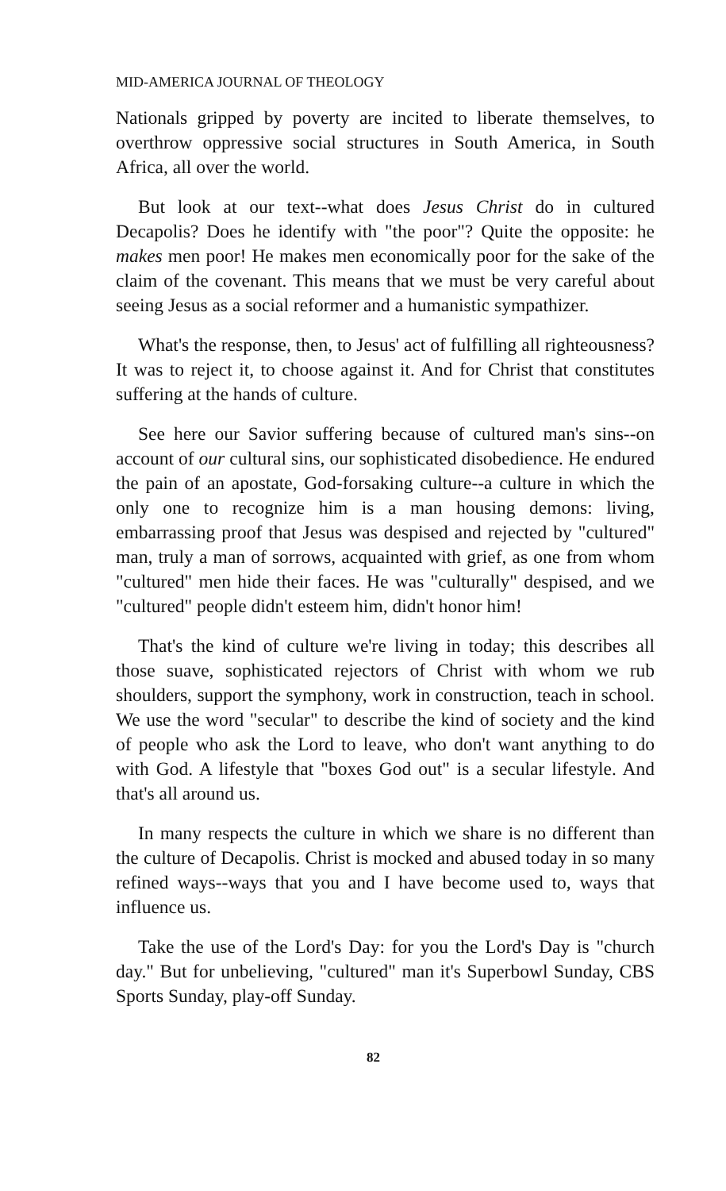MID-AMERICA JOURNAL OF THEOLOGY
Nationals gripped by poverty are incited to liberate themselves, to overthrow oppressive social structures in South America, in South Africa, all over the world.
But look at our text--what does Jesus Christ do in cultured Decapolis? Does he identify with "the poor"? Quite the opposite: he makes men poor! He makes men economically poor for the sake of the claim of the covenant. This means that we must be very careful about seeing Jesus as a social reformer and a humanistic sympathizer.
What's the response, then, to Jesus' act of fulfilling all righteousness? It was to reject it, to choose against it. And for Christ that constitutes suffering at the hands of culture.
See here our Savior suffering because of cultured man's sins--on account of our cultural sins, our sophisticated disobedience. He endured the pain of an apostate, God-forsaking culture--a culture in which the only one to recognize him is a man housing demons: living, embarrassing proof that Jesus was despised and rejected by "cultured" man, truly a man of sorrows, acquainted with grief, as one from whom "cultured" men hide their faces. He was "culturally" despised, and we "cultured" people didn't esteem him, didn't honor him!
That's the kind of culture we're living in today; this describes all those suave, sophisticated rejectors of Christ with whom we rub shoulders, support the symphony, work in construction, teach in school. We use the word "secular" to describe the kind of society and the kind of people who ask the Lord to leave, who don't want anything to do with God. A lifestyle that "boxes God out" is a secular lifestyle. And that's all around us.
In many respects the culture in which we share is no different than the culture of Decapolis. Christ is mocked and abused today in so many refined ways--ways that you and I have become used to, ways that influence us.
Take the use of the Lord's Day: for you the Lord's Day is "church day." But for unbelieving, "cultured" man it's Superbowl Sunday, CBS Sports Sunday, play-off Sunday.
82